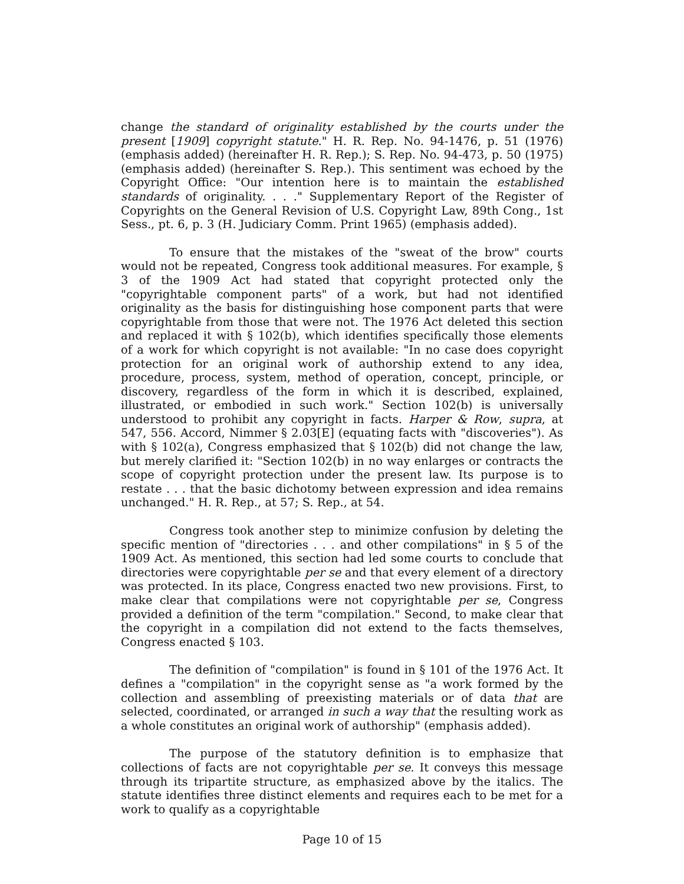change the standard of originality established by the courts under the present [1909] copyright statute." H. R. Rep. No. 94-1476, p. 51 (1976) (emphasis added) (hereinafter H. R. Rep.); S. Rep. No. 94-473, p. 50 (1975) (emphasis added) (hereinafter S. Rep.). This sentiment was echoed by the Copyright Office: "Our intention here is to maintain the established standards of originality. . . ." Supplementary Report of the Register of Copyrights on the General Revision of U.S. Copyright Law, 89th Cong., 1st Sess., pt. 6, p. 3 (H. Judiciary Comm. Print 1965) (emphasis added).
To ensure that the mistakes of the "sweat of the brow" courts would not be repeated, Congress took additional measures. For example, § 3 of the 1909 Act had stated that copyright protected only the "copyrightable component parts" of a work, but had not identified originality as the basis for distinguishing hose component parts that were copyrightable from those that were not. The 1976 Act deleted this section and replaced it with § 102(b), which identifies specifically those elements of a work for which copyright is not available: "In no case does copyright protection for an original work of authorship extend to any idea, procedure, process, system, method of operation, concept, principle, or discovery, regardless of the form in which it is described, explained, illustrated, or embodied in such work." Section 102(b) is universally understood to prohibit any copyright in facts. Harper & Row, supra, at 547, 556. Accord, Nimmer § 2.03[E] (equating facts with "discoveries"). As with § 102(a), Congress emphasized that § 102(b) did not change the law, but merely clarified it: "Section 102(b) in no way enlarges or contracts the scope of copyright protection under the present law. Its purpose is to restate . . . that the basic dichotomy between expression and idea remains unchanged." H. R. Rep., at 57; S. Rep., at 54.
Congress took another step to minimize confusion by deleting the specific mention of "directories . . . and other compilations" in § 5 of the 1909 Act. As mentioned, this section had led some courts to conclude that directories were copyrightable per se and that every element of a directory was protected. In its place, Congress enacted two new provisions. First, to make clear that compilations were not copyrightable per se, Congress provided a definition of the term "compilation." Second, to make clear that the copyright in a compilation did not extend to the facts themselves, Congress enacted § 103.
The definition of "compilation" is found in § 101 of the 1976 Act. It defines a "compilation" in the copyright sense as "a work formed by the collection and assembling of preexisting materials or of data that are selected, coordinated, or arranged in such a way that the resulting work as a whole constitutes an original work of authorship" (emphasis added).
The purpose of the statutory definition is to emphasize that collections of facts are not copyrightable per se. It conveys this message through its tripartite structure, as emphasized above by the italics. The statute identifies three distinct elements and requires each to be met for a work to qualify as a copyrightable
Page 10 of 15